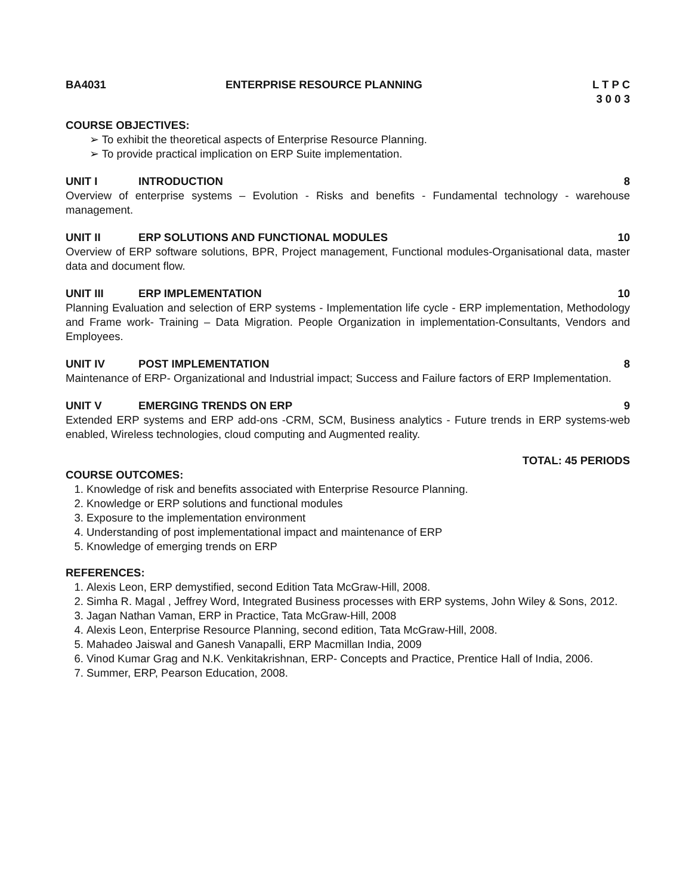BA4031 ENTERPRISE RESOURCE PLANNING L T P C
3 0 0 3
COURSE OBJECTIVES:
➢ To exhibit the theoretical aspects of Enterprise Resource Planning.
➢ To provide practical implication on ERP Suite implementation.
UNIT I INTRODUCTION 8
Overview of enterprise systems – Evolution - Risks and benefits - Fundamental technology - warehouse management.
UNIT II ERP SOLUTIONS AND FUNCTIONAL MODULES
10
Overview of ERP software solutions, BPR, Project management, Functional modules-Organisational data, master data and document flow.
UNIT III ERP IMPLEMENTATION 10
Planning Evaluation and selection of ERP systems - Implementation life cycle - ERP implementation, Methodology and Frame work- Training – Data Migration. People Organization in implementation-Consultants, Vendors and Employees.
UNIT IV POST IMPLEMENTATION 8
Maintenance of ERP- Organizational and Industrial impact; Success and Failure factors of ERP Implementation.
UNIT V EMERGING TRENDS ON ERP 9
Extended ERP systems and ERP add-ons -CRM, SCM, Business analytics - Future trends in ERP systems-web enabled, Wireless technologies, cloud computing and Augmented reality.
TOTAL: 45 PERIODS
COURSE OUTCOMES:
1. Knowledge of risk and benefits associated with Enterprise Resource Planning.
2. Knowledge or ERP solutions and functional modules
3. Exposure to the implementation environment
4. Understanding of post implementational impact and maintenance of ERP
5. Knowledge of emerging trends on ERP
REFERENCES:
1. Alexis Leon, ERP demystified, second Edition Tata McGraw-Hill, 2008.
2. Simha R. Magal , Jeffrey Word, Integrated Business processes with ERP systems, John Wiley & Sons, 2012.
3. Jagan Nathan Vaman, ERP in Practice, Tata McGraw-Hill, 2008
4. Alexis Leon, Enterprise Resource Planning, second edition, Tata McGraw-Hill, 2008.
5. Mahadeo Jaiswal and Ganesh Vanapalli, ERP Macmillan India, 2009
6. Vinod Kumar Grag and N.K. Venkitakrishnan, ERP- Concepts and Practice, Prentice Hall of India, 2006.
7. Summer, ERP, Pearson Education, 2008.